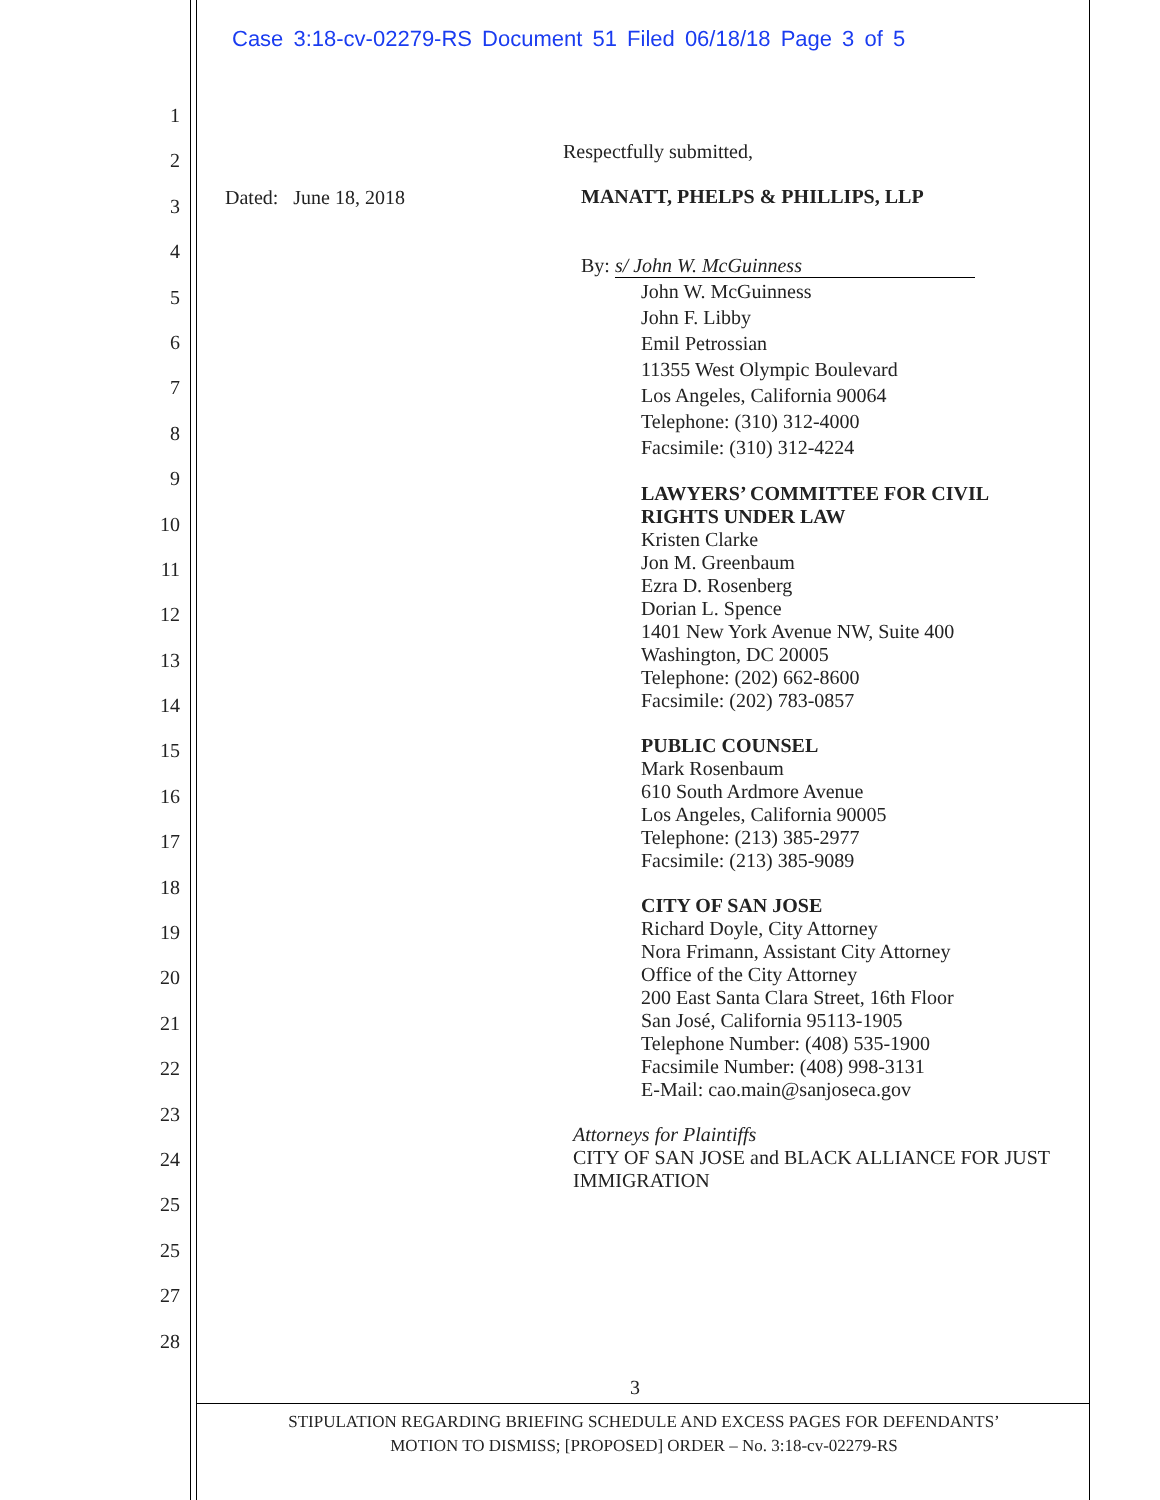Case 3:18-cv-02279-RS Document 51 Filed 06/18/18 Page 3 of 5
1
2
3
4
5
6
7
8
9
10
11
12
13
14
15
16
17
18
19
20
21
22
23
24
25
25
27
28
Dated: June 18, 2018
Respectfully submitted,
MANATT, PHELPS & PHILLIPS, LLP
By: s/ John W. McGuinness
John W. McGuinness
John F. Libby
Emil Petrossian
11355 West Olympic Boulevard
Los Angeles, California 90064
Telephone: (310) 312-4000
Facsimile: (310) 312-4224
LAWYERS’ COMMITTEE FOR CIVIL RIGHTS UNDER LAW
Kristen Clarke
Jon M. Greenbaum
Ezra D. Rosenberg
Dorian L. Spence
1401 New York Avenue NW, Suite 400
Washington, DC 20005
Telephone: (202) 662-8600
Facsimile: (202) 783-0857
PUBLIC COUNSEL
Mark Rosenbaum
610 South Ardmore Avenue
Los Angeles, California 90005
Telephone: (213) 385-2977
Facsimile: (213) 385-9089
CITY OF SAN JOSE
Richard Doyle, City Attorney
Nora Frimann, Assistant City Attorney
Office of the City Attorney
200 East Santa Clara Street, 16th Floor
San José, California 95113-1905
Telephone Number: (408) 535-1900
Facsimile Number: (408) 998-3131
E-Mail: cao.main@sanjoseca.gov
Attorneys for Plaintiffs
CITY OF SAN JOSE and BLACK ALLIANCE FOR JUST IMMIGRATION
3
STIPULATION REGARDING BRIEFING SCHEDULE AND EXCESS PAGES FOR DEFENDANTS’
MOTION TO DISMISS; [PROPOSED] ORDER – No. 3:18-cv-02279-RS